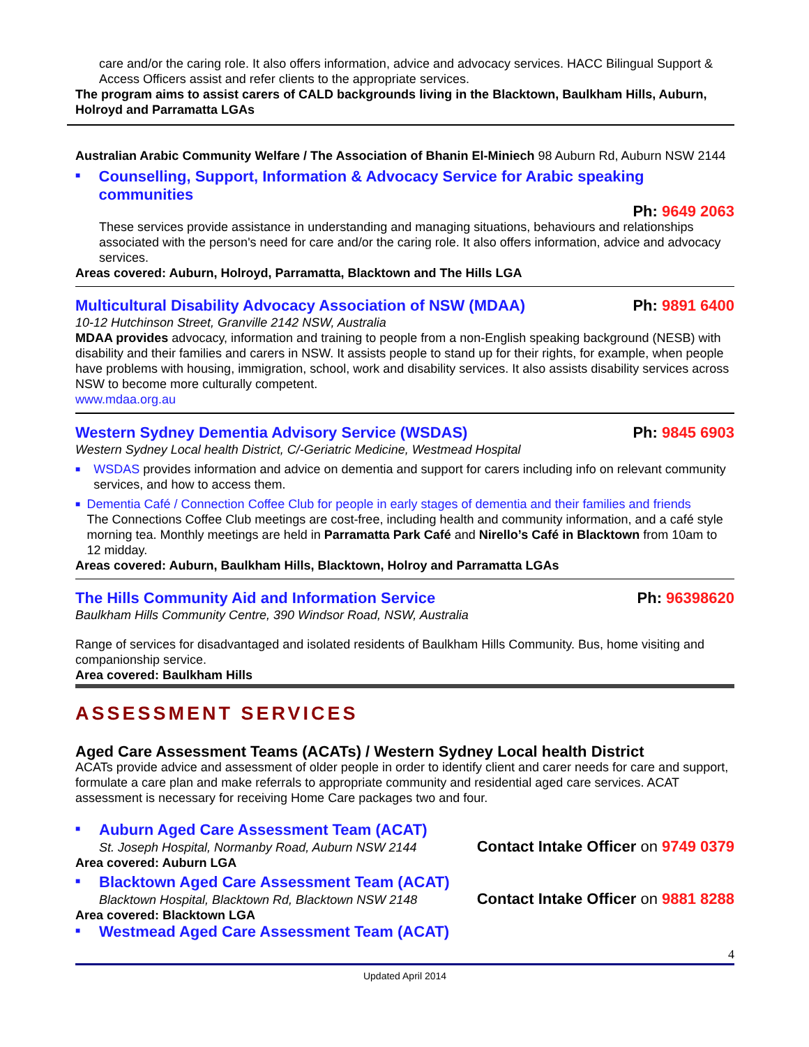care and/or the caring role. It also offers information, advice and advocacy services. HACC Bilingual Support & Access Officers assist and refer clients to the appropriate services.
The program aims to assist carers of CALD backgrounds living in the Blacktown, Baulkham Hills, Auburn, Holroyd and Parramatta LGAs
Australian Arabic Community Welfare / The Association of Bhanin El-Miniech 98 Auburn Rd, Auburn NSW 2144
■ Counselling, Support, Information & Advocacy Service for Arabic speaking communities
Ph: 9649 2063
These services provide assistance in understanding and managing situations, behaviours and relationships associated with the person's need for care and/or the caring role. It also offers information, advice and advocacy services.
Areas covered: Auburn, Holroyd, Parramatta, Blacktown and The Hills LGA
Multicultural Disability Advocacy Association of NSW (MDAA) Ph: 9891 6400
10-12 Hutchinson Street, Granville 2142 NSW, Australia
MDAA provides advocacy, information and training to people from a non-English speaking background (NESB) with disability and their families and carers in NSW. It assists people to stand up for their rights, for example, when people have problems with housing, immigration, school, work and disability services. It also assists disability services across NSW to become more culturally competent.
www.mdaa.org.au
Western Sydney Dementia Advisory Service (WSDAS) Ph: 9845 6903
Western Sydney Local health District, C/-Geriatric Medicine, Westmead Hospital
■ WSDAS provides information and advice on dementia and support for carers including info on relevant community services, and how to access them.
■ Dementia Café / Connection Coffee Club for people in early stages of dementia and their families and friends
The Connections Coffee Club meetings are cost-free, including health and community information, and a café style morning tea. Monthly meetings are held in Parramatta Park Café and Nirello’s Café in Blacktown from 10am to 12 midday.
Areas covered: Auburn, Baulkham Hills, Blacktown, Holroy and Parramatta LGAs
The Hills Community Aid and Information Service Ph: 96398620
Baulkham Hills Community Centre, 390 Windsor Road, NSW, Australia
Range of services for disadvantaged and isolated residents of Baulkham Hills Community. Bus, home visiting and companionship service.
Area covered: Baulkham Hills
ASSESSMENT SERVICES
Aged Care Assessment Teams (ACATs) / Western Sydney Local health District
ACATs provide advice and assessment of older people in order to identify client and carer needs for care and support, formulate a care plan and make referrals to appropriate community and residential aged care services. ACAT assessment is necessary for receiving Home Care packages two and four.
■ Auburn Aged Care Assessment Team (ACAT)
St. Joseph Hospital, Normanby Road, Auburn NSW 2144 Contact Intake Officer on 9749 0379
Area covered: Auburn LGA
■ Blacktown Aged Care Assessment Team (ACAT)
Blacktown Hospital, Blacktown Rd, Blacktown NSW 2148 Contact Intake Officer on 9881 8288
Area covered: Blacktown LGA
■ Westmead Aged Care Assessment Team (ACAT)
4
Updated April 2014